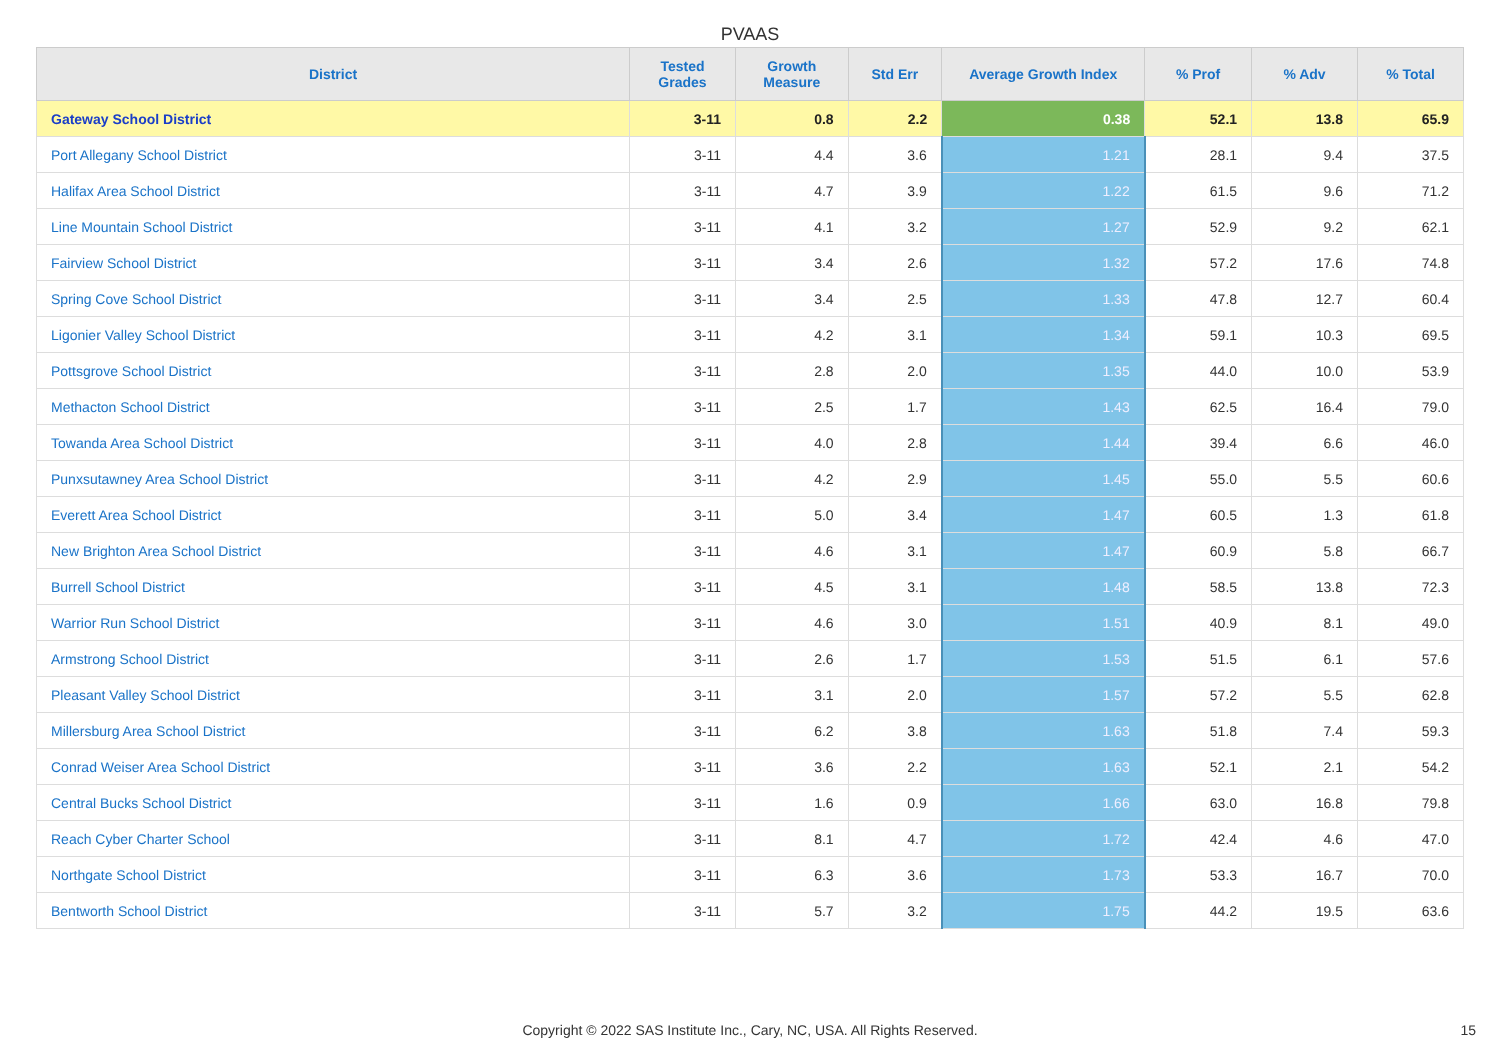PVAAS
| District | Tested Grades | Growth Measure | Std Err | Average Growth Index | % Prof | % Adv | % Total |
| --- | --- | --- | --- | --- | --- | --- | --- |
| Gateway School District | 3-11 | 0.8 | 2.2 | 0.38 | 52.1 | 13.8 | 65.9 |
| Port Allegany School District | 3-11 | 4.4 | 3.6 | 1.21 | 28.1 | 9.4 | 37.5 |
| Halifax Area School District | 3-11 | 4.7 | 3.9 | 1.22 | 61.5 | 9.6 | 71.2 |
| Line Mountain School District | 3-11 | 4.1 | 3.2 | 1.27 | 52.9 | 9.2 | 62.1 |
| Fairview School District | 3-11 | 3.4 | 2.6 | 1.32 | 57.2 | 17.6 | 74.8 |
| Spring Cove School District | 3-11 | 3.4 | 2.5 | 1.33 | 47.8 | 12.7 | 60.4 |
| Ligonier Valley School District | 3-11 | 4.2 | 3.1 | 1.34 | 59.1 | 10.3 | 69.5 |
| Pottsgrove School District | 3-11 | 2.8 | 2.0 | 1.35 | 44.0 | 10.0 | 53.9 |
| Methacton School District | 3-11 | 2.5 | 1.7 | 1.43 | 62.5 | 16.4 | 79.0 |
| Towanda Area School District | 3-11 | 4.0 | 2.8 | 1.44 | 39.4 | 6.6 | 46.0 |
| Punxsutawney Area School District | 3-11 | 4.2 | 2.9 | 1.45 | 55.0 | 5.5 | 60.6 |
| Everett Area School District | 3-11 | 5.0 | 3.4 | 1.47 | 60.5 | 1.3 | 61.8 |
| New Brighton Area School District | 3-11 | 4.6 | 3.1 | 1.47 | 60.9 | 5.8 | 66.7 |
| Burrell School District | 3-11 | 4.5 | 3.1 | 1.48 | 58.5 | 13.8 | 72.3 |
| Warrior Run School District | 3-11 | 4.6 | 3.0 | 1.51 | 40.9 | 8.1 | 49.0 |
| Armstrong School District | 3-11 | 2.6 | 1.7 | 1.53 | 51.5 | 6.1 | 57.6 |
| Pleasant Valley School District | 3-11 | 3.1 | 2.0 | 1.57 | 57.2 | 5.5 | 62.8 |
| Millersburg Area School District | 3-11 | 6.2 | 3.8 | 1.63 | 51.8 | 7.4 | 59.3 |
| Conrad Weiser Area School District | 3-11 | 3.6 | 2.2 | 1.63 | 52.1 | 2.1 | 54.2 |
| Central Bucks School District | 3-11 | 1.6 | 0.9 | 1.66 | 63.0 | 16.8 | 79.8 |
| Reach Cyber Charter School | 3-11 | 8.1 | 4.7 | 1.72 | 42.4 | 4.6 | 47.0 |
| Northgate School District | 3-11 | 6.3 | 3.6 | 1.73 | 53.3 | 16.7 | 70.0 |
| Bentworth School District | 3-11 | 5.7 | 3.2 | 1.75 | 44.2 | 19.5 | 63.6 |
Copyright © 2022 SAS Institute Inc., Cary, NC, USA. All Rights Reserved. 15